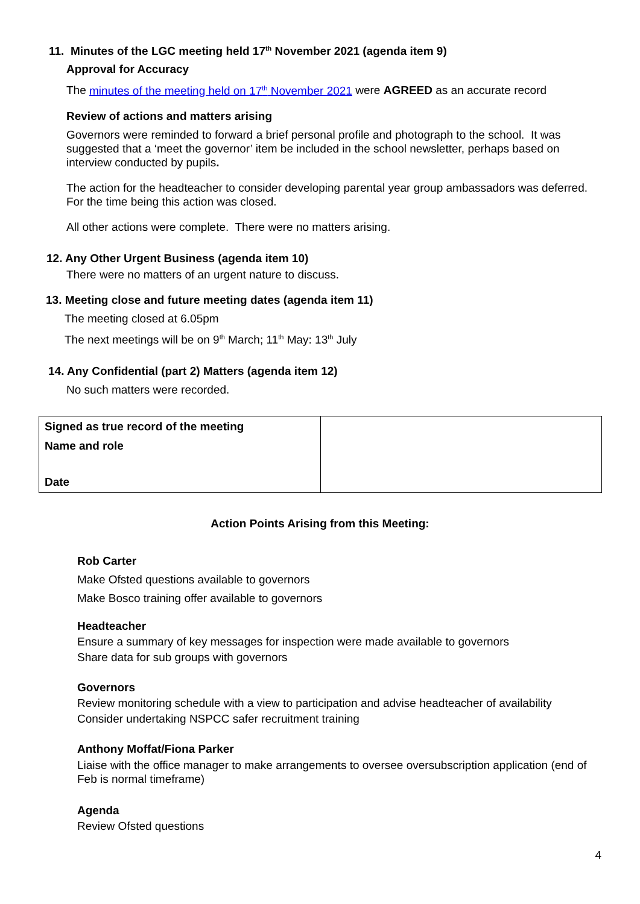11. Minutes of the LGC meeting held 17<sup>th</sup> November 2021 (agenda item 9)
Approval for Accuracy
The minutes of the meeting held on 17<sup>th</sup> November 2021 were AGREED as an accurate record
Review of actions and matters arising
Governors were reminded to forward a brief personal profile and photograph to the school. It was suggested that a ‘meet the governor’ item be included in the school newsletter, perhaps based on interview conducted by pupils.
The action for the headteacher to consider developing parental year group ambassadors was deferred. For the time being this action was closed.
All other actions were complete. There were no matters arising.
12. Any Other Urgent Business (agenda item 10)
There were no matters of an urgent nature to discuss.
13. Meeting close and future meeting dates (agenda item 11)
The meeting closed at 6.05pm
The next meetings will be on 9<sup>th</sup> March; 11<sup>th</sup> May: 13<sup>th</sup> July
14. Any Confidential (part 2) Matters (agenda item 12)
No such matters were recorded.
| Signed as true record of the meeting Name and role Date | |
Action Points Arising from this Meeting:
Rob Carter
Make Ofsted questions available to governors
Make Bosco training offer available to governors
Headteacher
Ensure a summary of key messages for inspection were made available to governors
Share data for sub groups with governors
Governors
Review monitoring schedule with a view to participation and advise headteacher of availability
Consider undertaking NSPCC safer recruitment training
Anthony Moffat/Fiona Parker
Liaise with the office manager to make arrangements to oversee oversubscription application (end of Feb is normal timeframe)
Agenda
Review Ofsted questions
4